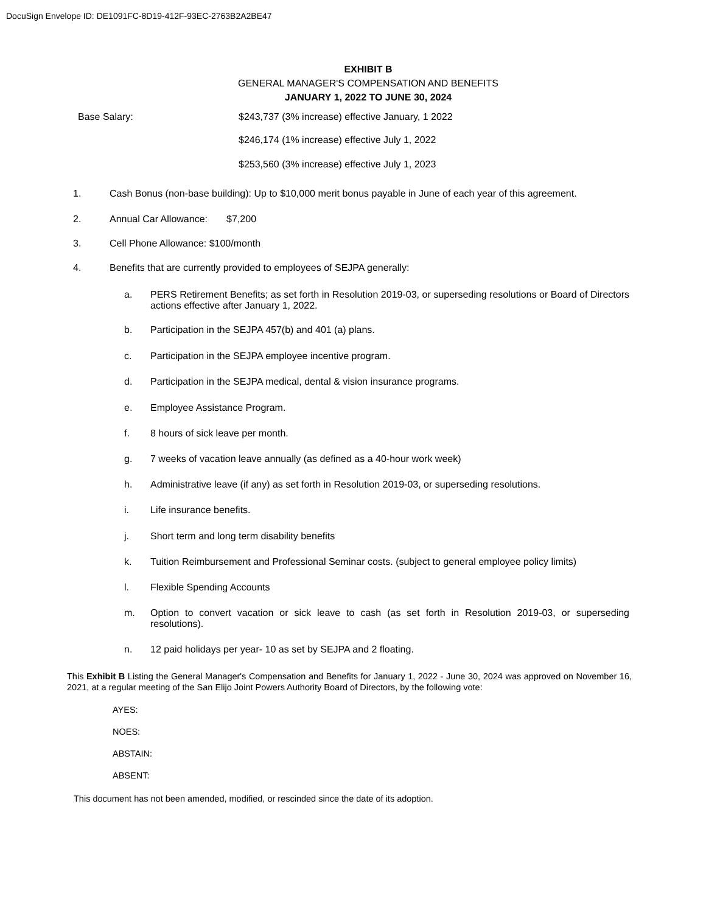DocuSign Envelope ID: DE1091FC-8D19-412F-93EC-2763B2A2BE47
EXHIBIT B
GENERAL MANAGER'S COMPENSATION AND BENEFITS
JANUARY 1, 2022 TO JUNE 30, 2024
Base Salary: $243,737 (3% increase) effective January, 1 2022
$246,174 (1% increase) effective July 1, 2022
$253,560 (3% increase) effective July 1, 2023
1. Cash Bonus (non-base building): Up to $10,000 merit bonus payable in June of each year of this agreement.
2. Annual Car Allowance: $7,200
3. Cell Phone Allowance: $100/month
4. Benefits that are currently provided to employees of SEJPA generally:
a. PERS Retirement Benefits; as set forth in Resolution 2019-03, or superseding resolutions or Board of Directors actions effective after January 1, 2022.
b. Participation in the SEJPA 457(b) and 401 (a) plans.
c. Participation in the SEJPA employee incentive program.
d. Participation in the SEJPA medical, dental & vision insurance programs.
e. Employee Assistance Program.
f. 8 hours of sick leave per month.
g. 7 weeks of vacation leave annually (as defined as a 40-hour work week)
h. Administrative leave (if any) as set forth in Resolution 2019-03, or superseding resolutions.
i. Life insurance benefits.
j. Short term and long term disability benefits
k. Tuition Reimbursement and Professional Seminar costs. (subject to general employee policy limits)
l. Flexible Spending Accounts
m. Option to convert vacation or sick leave to cash (as set forth in Resolution 2019-03, or superseding resolutions).
n. 12 paid holidays per year- 10 as set by SEJPA and 2 floating.
This Exhibit B Listing the General Manager's Compensation and Benefits for January 1, 2022 - June 30, 2024 was approved on November 16, 2021, at a regular meeting of the San Elijo Joint Powers Authority Board of Directors, by the following vote:
AYES:
NOES:
ABSTAIN:
ABSENT:
This document has not been amended, modified, or rescinded since the date of its adoption.